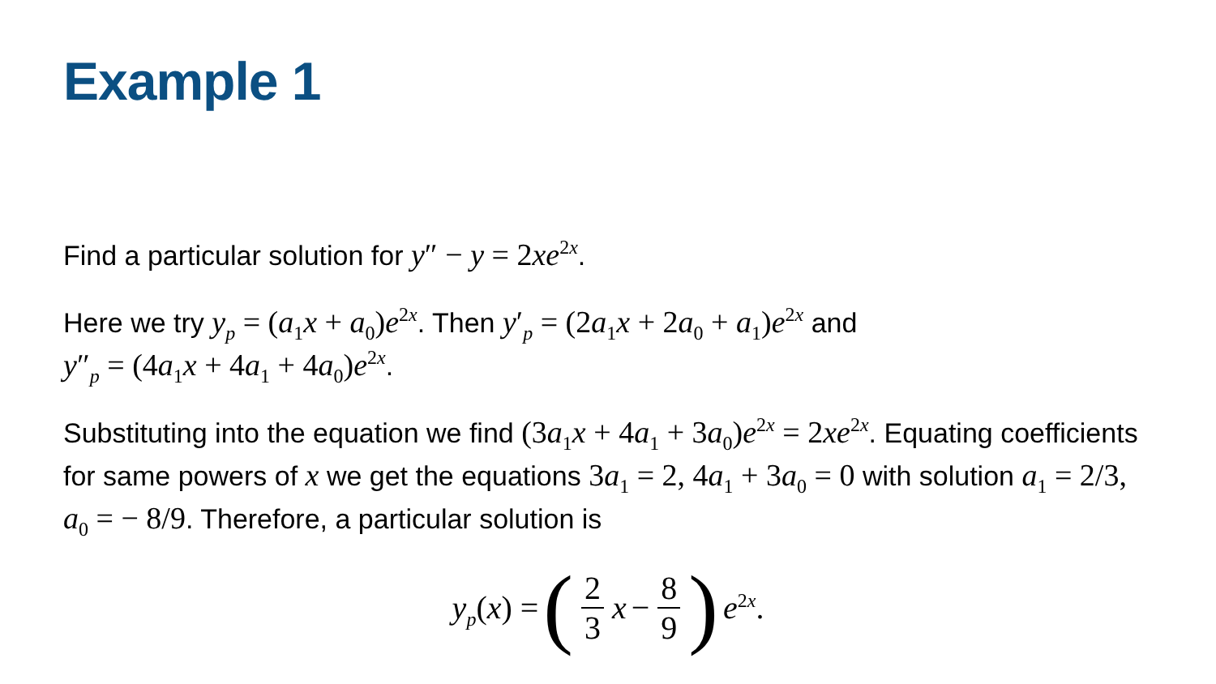Example 1
Find a particular solution for y″ − y = 2xe<sup>2x</sup>.
Here we try y<sub>p</sub> = (a<sub>1</sub>x + a<sub>0</sub>)e<sup>2x</sup>. Then y′<sub>p</sub> = (2a<sub>1</sub>x + 2a<sub>0</sub> + a<sub>1</sub>)e<sup>2x</sup> and
y″<sub>p</sub> = (4a<sub>1</sub>x + 4a<sub>1</sub> + 4a<sub>0</sub>)e<sup>2x</sup>.
Substituting into the equation we find (3a<sub>1</sub>x + 4a<sub>1</sub> + 3a<sub>0</sub>)e<sup>2x</sup> = 2xe<sup>2x</sup>. Equating coefficients for same powers of x we get the equations 3a<sub>1</sub> = 2, 4a<sub>1</sub> + 3a<sub>0</sub> = 0 with solution a<sub>1</sub> = 2/3, a<sub>0</sub> = − 8/9. Therefore, a particular solution is
y<sub>p</sub>(x) = (2 3 x − 8 9) e<sup>2x</sup>.